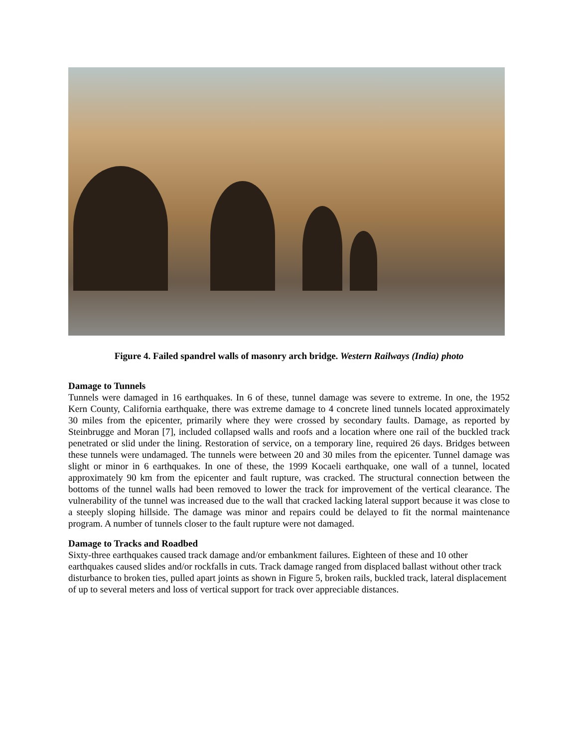Figure 4. Failed spandrel walls of masonry arch bridge. Western Railways (India) photo
Damage to Tunnels
Tunnels were damaged in 16 earthquakes. In 6 of these, tunnel damage was severe to extreme. In one, the 1952 Kern County, California earthquake, there was extreme damage to 4 concrete lined tunnels located approximately 30 miles from the epicenter, primarily where they were crossed by secondary faults. Damage, as reported by Steinbrugge and Moran [7], included collapsed walls and roofs and a location where one rail of the buckled track penetrated or slid under the lining. Restoration of service, on a temporary line, required 26 days. Bridges between these tunnels were undamaged. The tunnels were between 20 and 30 miles from the epicenter. Tunnel damage was slight or minor in 6 earthquakes. In one of these, the 1999 Kocaeli earthquake, one wall of a tunnel, located approximately 90 km from the epicenter and fault rupture, was cracked. The structural connection between the bottoms of the tunnel walls had been removed to lower the track for improvement of the vertical clearance. The vulnerability of the tunnel was increased due to the wall that cracked lacking lateral support because it was close to a steeply sloping hillside. The damage was minor and repairs could be delayed to fit the normal maintenance program. A number of tunnels closer to the fault rupture were not damaged.
Damage to Tracks and Roadbed
Sixty-three earthquakes caused track damage and/or embankment failures. Eighteen of these and 10 other earthquakes caused slides and/or rockfalls in cuts. Track damage ranged from displaced ballast without other track disturbance to broken ties, pulled apart joints as shown in Figure 5, broken rails, buckled track, lateral displacement of up to several meters and loss of vertical support for track over appreciable distances.